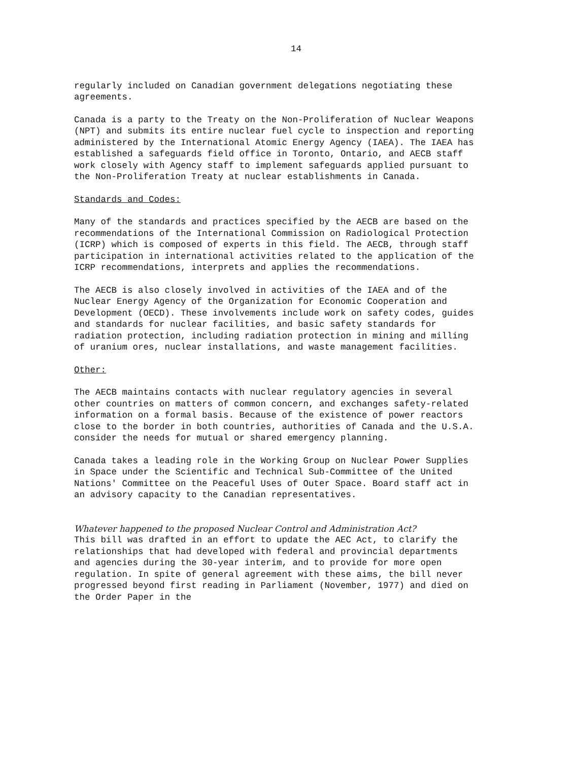14
regularly included on Canadian government delegations negotiating these agreements.
Canada is a party to the Treaty on the Non-Proliferation of Nuclear Weapons (NPT) and submits its entire nuclear fuel cycle to inspection and reporting administered by the International Atomic Energy Agency (IAEA). The IAEA has established a safeguards field office in Toronto, Ontario, and AECB staff work closely with Agency staff to implement safeguards applied pursuant to the Non-Proliferation Treaty at nuclear establishments in Canada.
Standards and Codes:
Many of the standards and practices specified by the AECB are based on the recommendations of the International Commission on Radiological Protection (ICRP) which is composed of experts in this field. The AECB, through staff participation in international activities related to the application of the ICRP recommendations, interprets and applies the recommendations.
The AECB is also closely involved in activities of the IAEA and of the Nuclear Energy Agency of the Organization for Economic Cooperation and Development (OECD). These involvements include work on safety codes, guides and standards for nuclear facilities, and basic safety standards for radiation protection, including radiation protection in mining and milling of uranium ores, nuclear installations, and waste management facilities.
Other:
The AECB maintains contacts with nuclear regulatory agencies in several other countries on matters of common concern, and exchanges safety-related information on a formal basis. Because of the existence of power reactors close to the border in both countries, authorities of Canada and the U.S.A. consider the needs for mutual or shared emergency planning.
Canada takes a leading role in the Working Group on Nuclear Power Supplies in Space under the Scientific and Technical Sub-Committee of the United Nations' Committee on the Peaceful Uses of Outer Space. Board staff act in an advisory capacity to the Canadian representatives.
Whatever happened to the proposed Nuclear Control and Administration Act?
This bill was drafted in an effort to update the AEC Act, to clarify the relationships that had developed with federal and provincial departments and agencies during the 30-year interim, and to provide for more open regulation. In spite of general agreement with these aims, the bill never progressed beyond first reading in Parliament (November, 1977) and died on the Order Paper in the